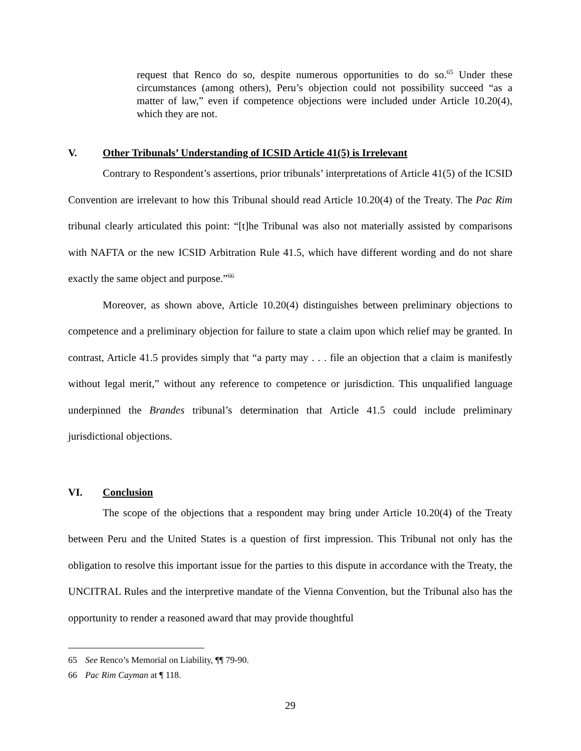request that Renco do so, despite numerous opportunities to do so.<sup>65</sup> Under these circumstances (among others), Peru’s objection could not possibility succeed “as a matter of law,” even if competence objections were included under Article 10.20(4), which they are not.
V. Other Tribunals’ Understanding of ICSID Article 41(5) is Irrelevant
Contrary to Respondent’s assertions, prior tribunals’ interpretations of Article 41(5) of the ICSID Convention are irrelevant to how this Tribunal should read Article 10.20(4) of the Treaty. The Pac Rim tribunal clearly articulated this point: “[t]he Tribunal was also not materially assisted by comparisons with NAFTA or the new ICSID Arbitration Rule 41.5, which have different wording and do not share exactly the same object and purpose.”<sup>66</sup>
Moreover, as shown above, Article 10.20(4) distinguishes between preliminary objections to competence and a preliminary objection for failure to state a claim upon which relief may be granted. In contrast, Article 41.5 provides simply that “a party may . . . file an objection that a claim is manifestly without legal merit,” without any reference to competence or jurisdiction. This unqualified language underpinned the Brandes tribunal’s determination that Article 41.5 could include preliminary jurisdictional objections.
VI. Conclusion
The scope of the objections that a respondent may bring under Article 10.20(4) of the Treaty between Peru and the United States is a question of first impression. This Tribunal not only has the obligation to resolve this important issue for the parties to this dispute in accordance with the Treaty, the UNCITRAL Rules and the interpretive mandate of the Vienna Convention, but the Tribunal also has the opportunity to render a reasoned award that may provide thoughtful
65 See Renco’s Memorial on Liability, ¶¶ 79-90.
66 Pac Rim Cayman at ¶ 118.
29